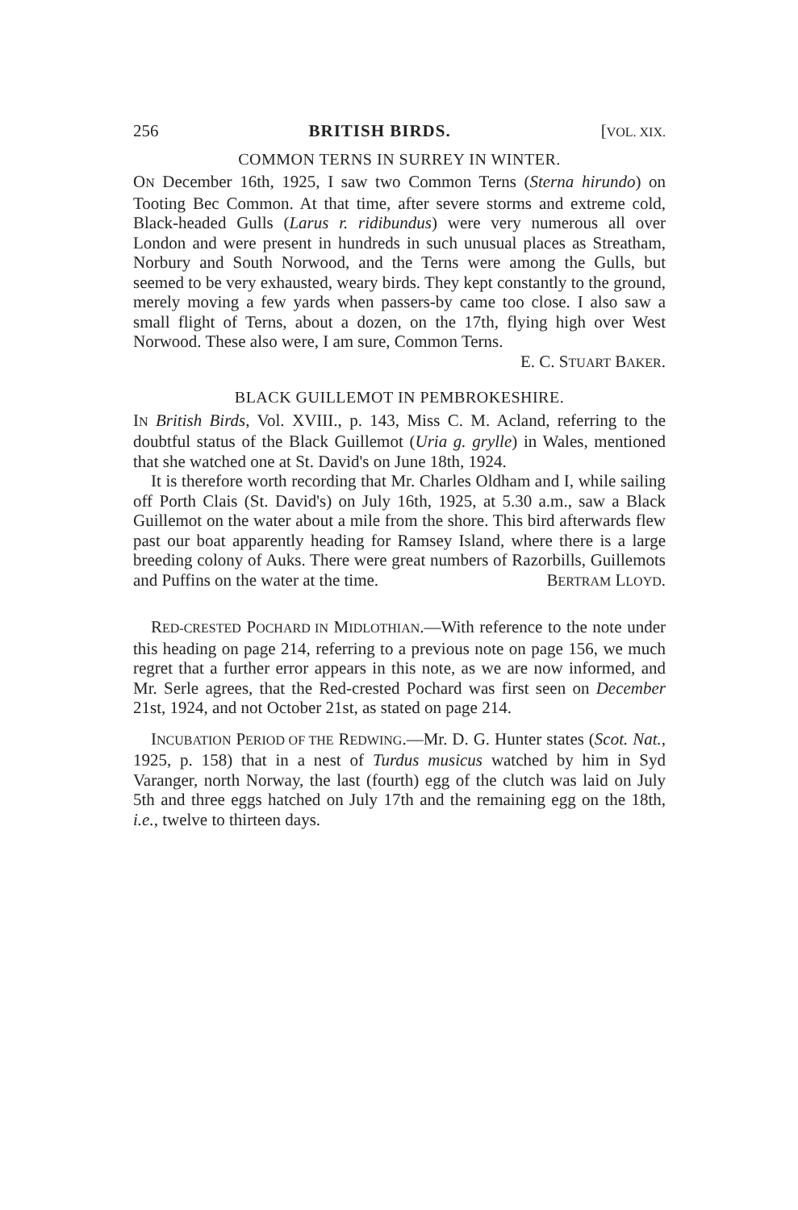256 BRITISH BIRDS. [VOL. XIX.
COMMON TERNS IN SURREY IN WINTER.
ON December 16th, 1925, I saw two Common Terns (Sterna hirundo) on Tooting Bec Common. At that time, after severe storms and extreme cold, Black-headed Gulls (Larus r. ridibundus) were very numerous all over London and were present in hundreds in such unusual places as Streatham, Norbury and South Norwood, and the Terns were among the Gulls, but seemed to be very exhausted, weary birds. They kept constantly to the ground, merely moving a few yards when passers-by came too close. I also saw a small flight of Terns, about a dozen, on the 17th, flying high over West Norwood. These also were, I am sure, Common Terns.
E. C. STUART BAKER.
BLACK GUILLEMOT IN PEMBROKESHIRE.
IN British Birds, Vol. XVIII., p. 143, Miss C. M. Acland, referring to the doubtful status of the Black Guillemot (Uria g. grylle) in Wales, mentioned that she watched one at St. David's on June 18th, 1924.
It is therefore worth recording that Mr. Charles Oldham and I, while sailing off Porth Clais (St. David's) on July 16th, 1925, at 5.30 a.m., saw a Black Guillemot on the water about a mile from the shore. This bird afterwards flew past our boat apparently heading for Ramsey Island, where there is a large breeding colony of Auks. There were great numbers of Razorbills, Guillemots and Puffins on the water at the time. BERTRAM LLOYD.
RED-CRESTED POCHARD IN MIDLOTHIAN.—With reference to the note under this heading on page 214, referring to a previous note on page 156, we much regret that a further error appears in this note, as we are now informed, and Mr. Serle agrees, that the Red-crested Pochard was first seen on December 21st, 1924, and not October 21st, as stated on page 214.
INCUBATION PERIOD OF THE REDWING.—Mr. D. G. Hunter states (Scot. Nat., 1925, p. 158) that in a nest of Turdus musicus watched by him in Syd Varanger, north Norway, the last (fourth) egg of the clutch was laid on July 5th and three eggs hatched on July 17th and the remaining egg on the 18th, i.e., twelve to thirteen days.